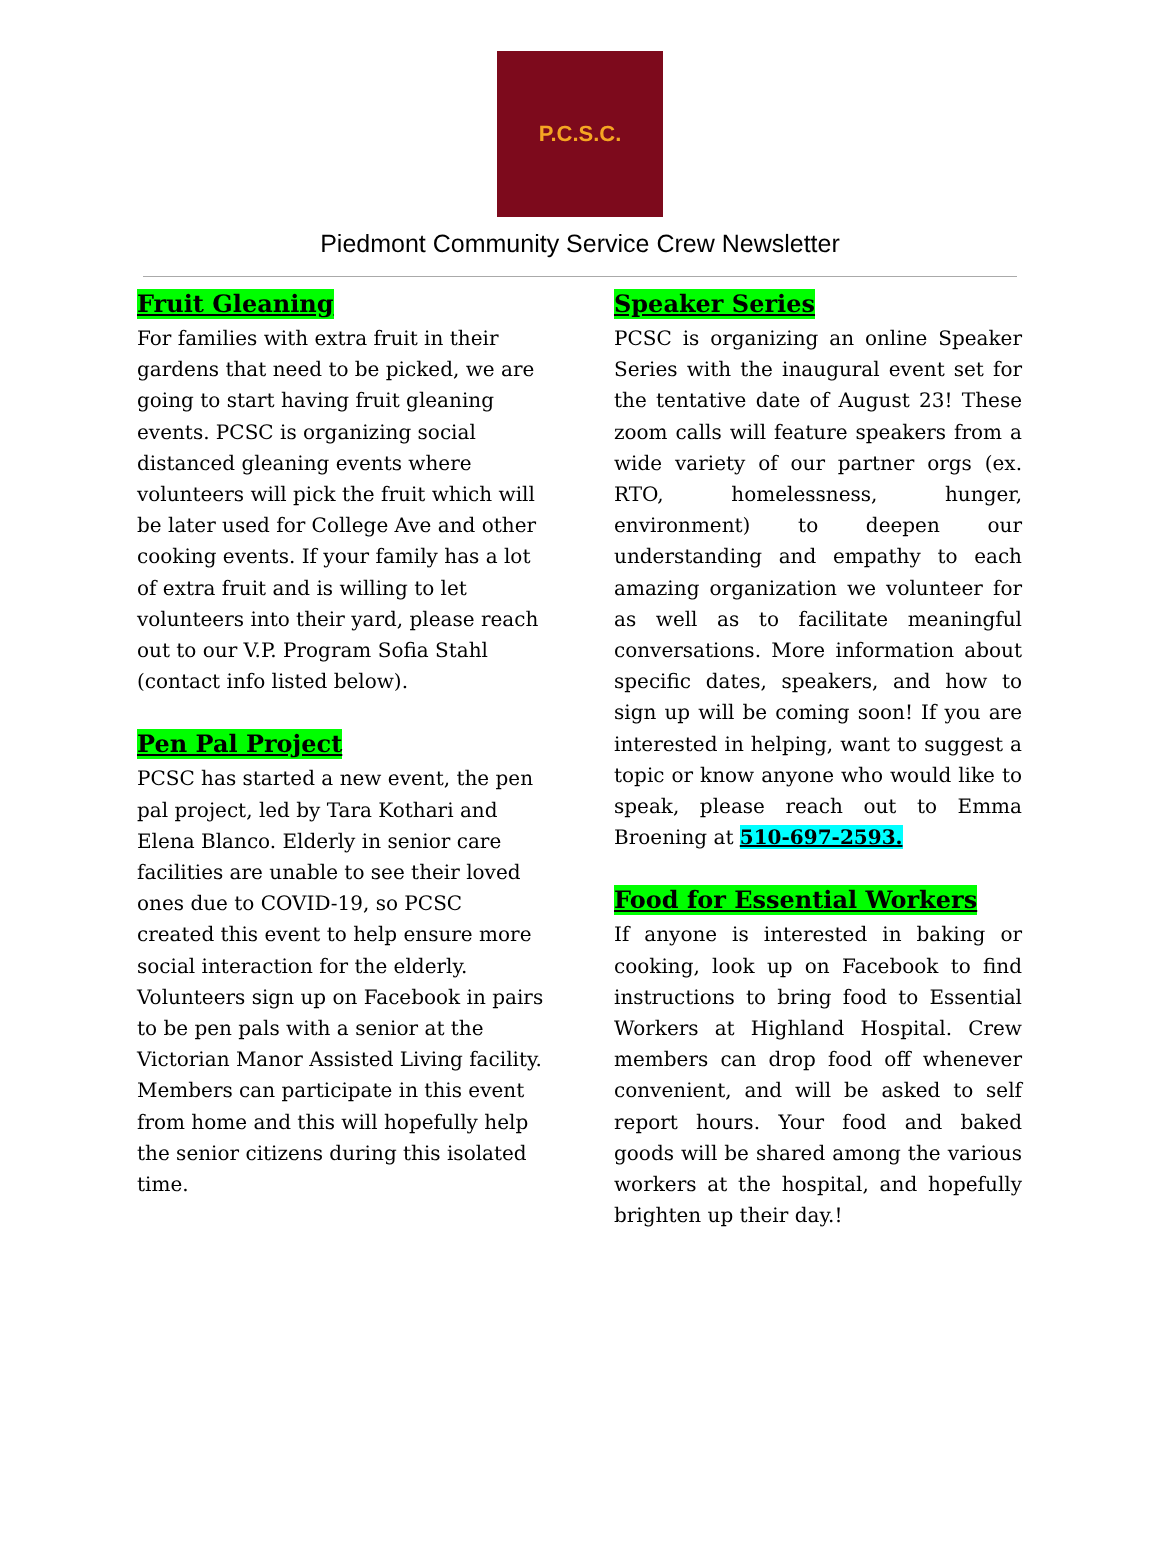P.C.S.C.
Piedmont Community Service Crew Newsletter
Fruit Gleaning
For families with extra fruit in their gardens that need to be picked, we are going to start having fruit gleaning events. PCSC is organizing social distanced gleaning events where volunteers will pick the fruit which will be later used for College Ave and other cooking events. If your family has a lot of extra fruit and is willing to let volunteers into their yard, please reach out to our V.P. Program Sofia Stahl (contact info listed below).
Pen Pal Project
PCSC has started a new event, the pen pal project, led by Tara Kothari and Elena Blanco. Elderly in senior care facilities are unable to see their loved ones due to COVID-19, so PCSC created this event to help ensure more social interaction for the elderly. Volunteers sign up on Facebook in pairs to be pen pals with a senior at the Victorian Manor Assisted Living facility. Members can participate in this event from home and this will hopefully help the senior citizens during this isolated time.
Speaker Series
PCSC is organizing an online Speaker Series with the inaugural event set for the tentative date of August 23! These zoom calls will feature speakers from a wide variety of our partner orgs (ex. RTO, homelessness, hunger, environment) to deepen our understanding and empathy to each amazing organization we volunteer for as well as to facilitate meaningful conversations. More information about specific dates, speakers, and how to sign up will be coming soon! If you are interested in helping, want to suggest a topic or know anyone who would like to speak, please reach out to Emma Broening at 510-697-2593.
Food for Essential Workers
If anyone is interested in baking or cooking, look up on Facebook to find instructions to bring food to Essential Workers at Highland Hospital. Crew members can drop food off whenever convenient, and will be asked to self report hours. Your food and baked goods will be shared among the various workers at the hospital, and hopefully brighten up their day.!